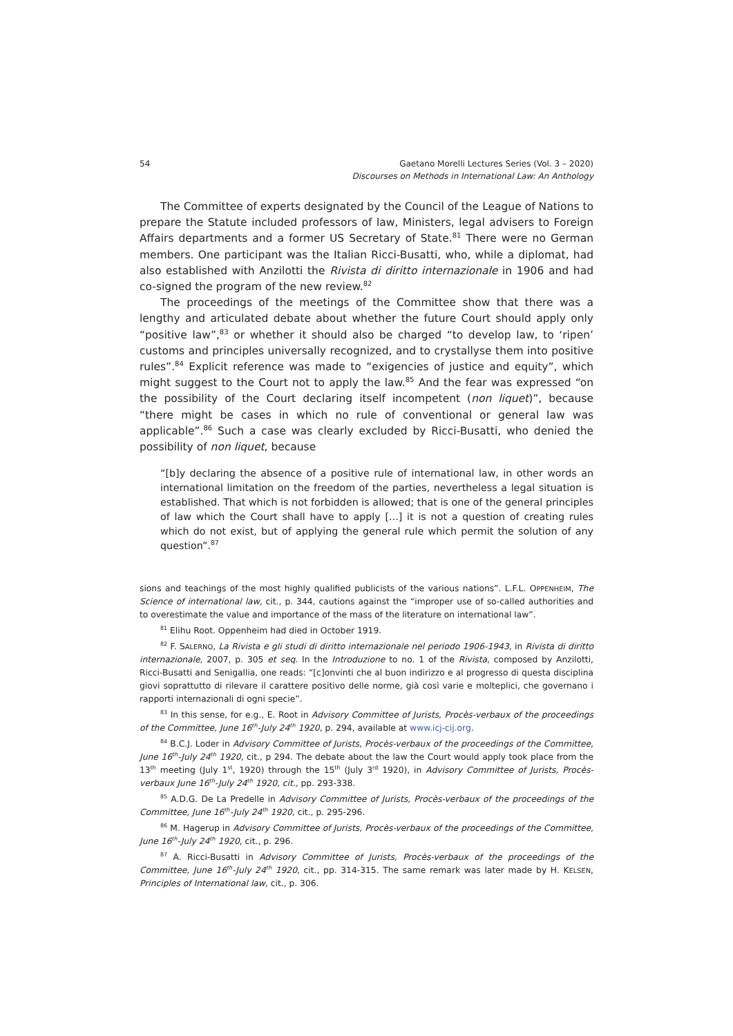54 Gaetano Morelli Lectures Series (Vol. 3 – 2020)
Discourses on Methods in International Law: An Anthology
The Committee of experts designated by the Council of the League of Nations to prepare the Statute included professors of law, Ministers, legal advisers to Foreign Affairs departments and a former US Secretary of State.<sup>81</sup> There were no German members. One participant was the Italian Ricci-Busatti, who, while a diplomat, had also established with Anzilotti the Rivista di diritto internazionale in 1906 and had co-signed the program of the new review.<sup>82</sup>
The proceedings of the meetings of the Committee show that there was a lengthy and articulated debate about whether the future Court should apply only “positive law”,<sup>83</sup> or whether it should also be charged “to develop law, to ‘ripen’ customs and principles universally recognized, and to crystallyse them into positive rules”.<sup>84</sup> Explicit reference was made to “exigencies of justice and equity”, which might suggest to the Court not to apply the law.<sup>85</sup> And the fear was expressed “on the possibility of the Court declaring itself incompetent (non liquet)”, because “there might be cases in which no rule of conventional or general law was applicable”.<sup>86</sup> Such a case was clearly excluded by Ricci-Busatti, who denied the possibility of non liquet, because
“[b]y declaring the absence of a positive rule of international law, in other words an international limitation on the freedom of the parties, nevertheless a legal situation is established. That which is not forbidden is allowed; that is one of the general principles of law which the Court shall have to apply [...] it is not a question of creating rules which do not exist, but of applying the general rule which permit the solution of any question”.<sup>87</sup>
sions and teachings of the most highly qualified publicists of the various nations”. L.F.L. OPPENHEIM, The Science of international law, cit., p. 344, cautions against the “improper use of so-called authorities and to overestimate the value and importance of the mass of the literature on international law”.
<sup>81</sup> Elihu Root. Oppenheim had died in October 1919.
<sup>82</sup> F. SALERNO, La Rivista e gli studi di diritto internazionale nel periodo 1906-1943, in Rivista di diritto internazionale, 2007, p. 305 et seq. In the Introduzione to no. 1 of the Rivista, composed by Anzilotti, Ricci-Busatti and Senigallia, one reads: “[c]onvinti che al buon indirizzo e al progresso di questa disciplina giovi soprattutto di rilevare il carattere positivo delle norme, già così varie e molteplici, che governano i rapporti internazionali di ogni specie”.
<sup>83</sup> In this sense, for e.g., E. Root in Advisory Committee of Jurists, Procès-verbaux of the proceedings of the Committee, June 16<sup>th</sup>-July 24<sup>th</sup> 1920, p. 294, available at www.icj-cij.org.
<sup>84</sup> B.C.J. Loder in Advisory Committee of Jurists, Procès-verbaux of the proceedings of the Committee, June 16<sup>th</sup>-July 24<sup>th</sup> 1920, cit., p 294. The debate about the law the Court would apply took place from the 13<sup>th</sup> meeting (July 1<sup>st</sup>, 1920) through the 15<sup>th</sup> (July 3<sup>rd</sup> 1920), in Advisory Committee of Jurists, Procès-verbaux June 16<sup>th</sup>-July 24<sup>th</sup> 1920, cit., pp. 293-338.
<sup>85</sup> A.D.G. De La Predelle in Advisory Committee of Jurists, Procès-verbaux of the proceedings of the Committee, June 16<sup>th</sup>-July 24<sup>th</sup> 1920, cit., p. 295-296.
<sup>86</sup> M. Hagerup in Advisory Committee of Jurists, Procès-verbaux of the proceedings of the Committee, June 16<sup>th</sup>-July 24<sup>th</sup> 1920, cit., p. 296.
<sup>87</sup> A. Ricci-Busatti in Advisory Committee of Jurists, Procès-verbaux of the proceedings of the Committee, June 16<sup>th</sup>-July 24<sup>th</sup> 1920, cit., pp. 314-315. The same remark was later made by H. KELSEN, Principles of International law, cit., p. 306.